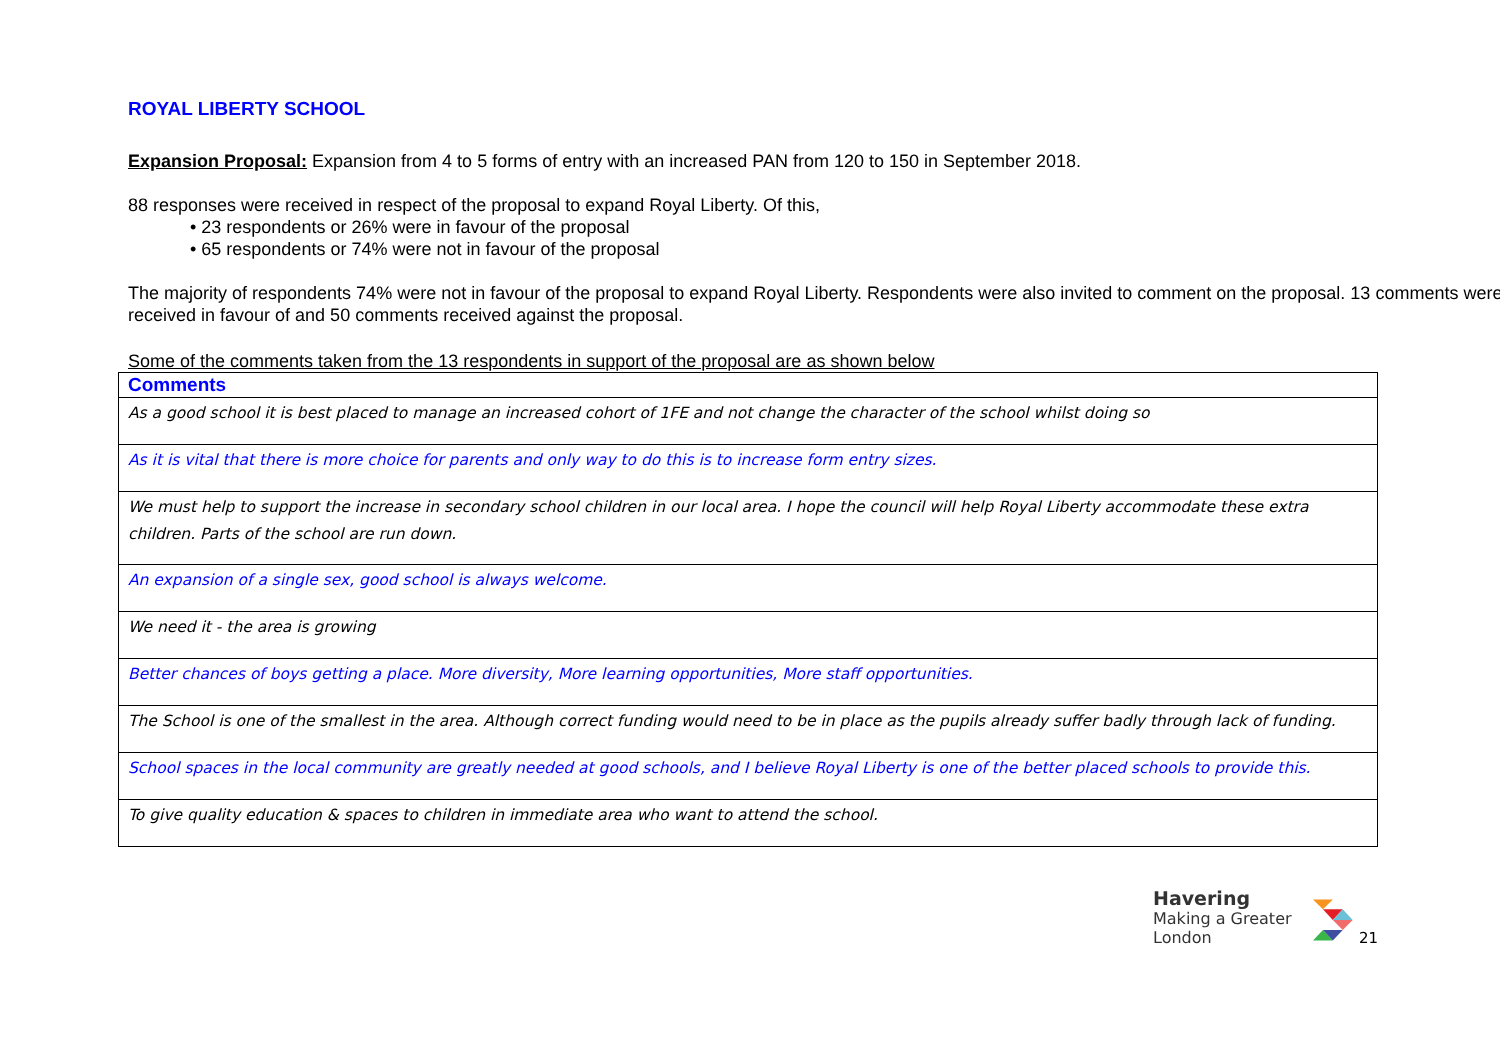ROYAL LIBERTY SCHOOL
Expansion Proposal: Expansion from 4 to 5 forms of entry with an increased PAN from 120 to 150 in September 2018.
88 responses were received in respect of the proposal to expand Royal Liberty. Of this,
• 23 respondents or 26% were in favour of the proposal
• 65 respondents or 74% were not in favour of the proposal
The majority of respondents 74% were not in favour of the proposal to expand Royal Liberty. Respondents were also invited to comment on the proposal. 13 comments were received in favour of and 50 comments received against the proposal.
Some of the comments taken from the 13 respondents in support of the proposal are as shown below
| Comments |
| --- |
| As a good school it is best placed to manage an increased cohort of 1FE and not change the character of the school whilst doing so |
| As it is vital that there is more choice for parents and only way to do this is to increase form entry sizes. |
| We must help to support the increase in secondary school children in our local area. I hope the council will help Royal Liberty accommodate these extra children. Parts of the school are run down. |
| An expansion of a single sex, good school is always welcome. |
| We need it - the area is growing |
| Better chances of boys getting a place. More diversity, More learning opportunities, More staff opportunities. |
| The School is one of the smallest in the area. Although correct funding would need to be in place as the pupils already suffer badly through lack of funding. |
| School spaces in the local community are greatly needed at good schools, and I believe Royal Liberty is one of the better placed schools to provide this. |
| To give quality education & spaces to children in immediate area who want to attend the school. |
Havering
Making a Greater London
21